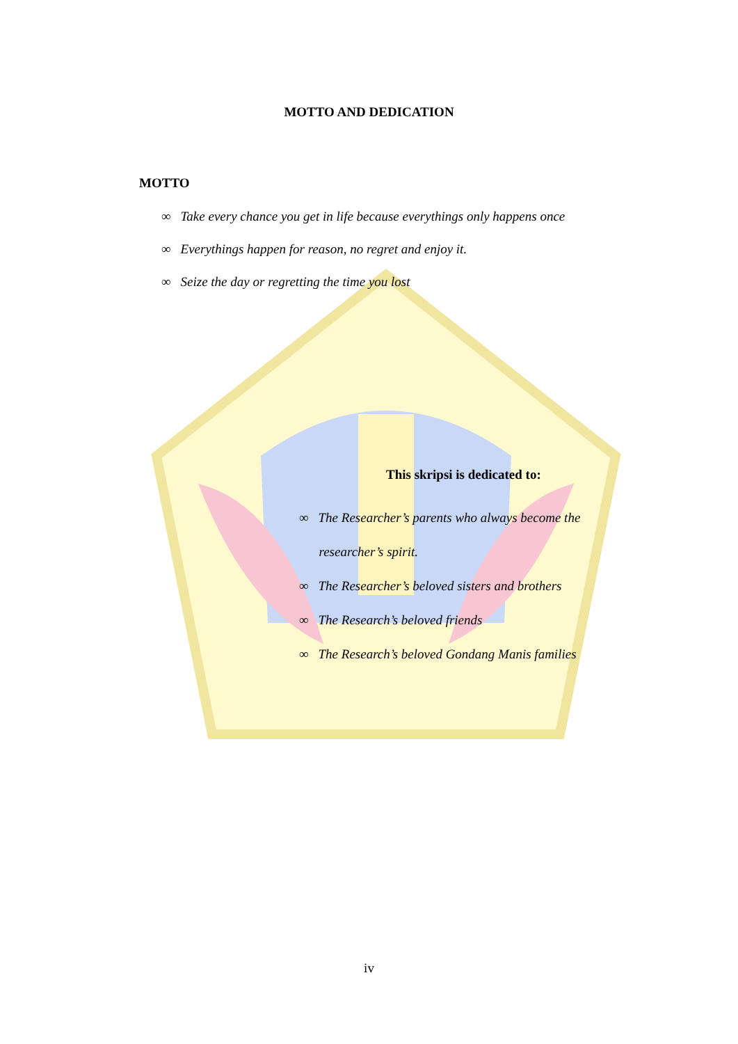MOTTO AND DEDICATION
MOTTO
∞ Take every chance you get in life because everythings only happens once
∞ Everythings happen for reason, no regret and enjoy it.
∞ Seize the day or regretting the time you lost
This skripsi is dedicated to:
∞ The Researcher’s parents who always become the
researcher’s spirit.
∞ The Researcher’s beloved sisters and brothers
∞ The Research’s beloved friends
∞ The Research’s beloved Gondang Manis families
iv